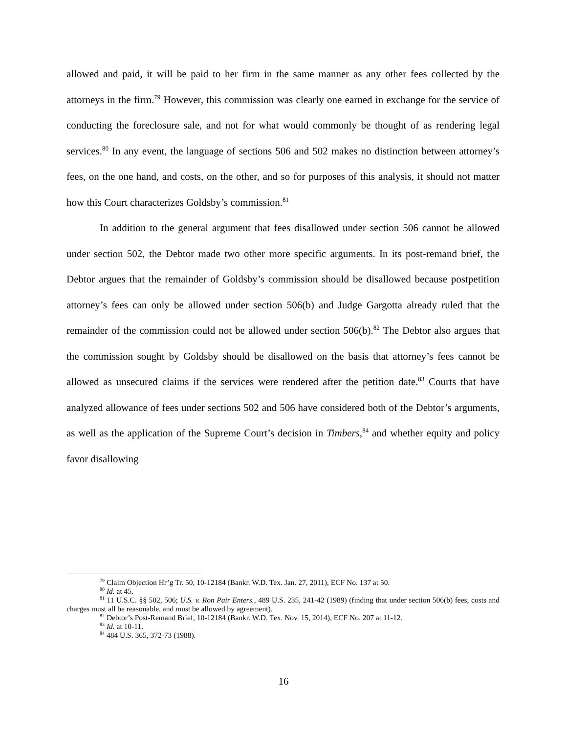allowed and paid, it will be paid to her firm in the same manner as any other fees collected by the attorneys in the firm.<sup>79</sup> However, this commission was clearly one earned in exchange for the service of conducting the foreclosure sale, and not for what would commonly be thought of as rendering legal services.<sup>80</sup> In any event, the language of sections 506 and 502 makes no distinction between attorney’s fees, on the one hand, and costs, on the other, and so for purposes of this analysis, it should not matter how this Court characterizes Goldsby’s commission.<sup>81</sup>
In addition to the general argument that fees disallowed under section 506 cannot be allowed under section 502, the Debtor made two other more specific arguments. In its post-remand brief, the Debtor argues that the remainder of Goldsby’s commission should be disallowed because postpetition attorney’s fees can only be allowed under section 506(b) and Judge Gargotta already ruled that the remainder of the commission could not be allowed under section 506(b).<sup>82</sup> The Debtor also argues that the commission sought by Goldsby should be disallowed on the basis that attorney’s fees cannot be allowed as unsecured claims if the services were rendered after the petition date.<sup>83</sup> Courts that have analyzed allowance of fees under sections 502 and 506 have considered both of the Debtor’s arguments, as well as the application of the Supreme Court’s decision in Timbers,<sup>84</sup> and whether equity and policy favor disallowing
<sup>79</sup> Claim Objection Hr’g Tr. 50, 10-12184 (Bankr. W.D. Tex. Jan. 27, 2011), ECF No. 137 at 50.
<sup>80</sup> Id. at 45.
<sup>81</sup> 11 U.S.C. §§ 502, 506; U.S. v. Ron Pair Enters., 489 U.S. 235, 241-42 (1989) (finding that under section 506(b) fees, costs and charges must all be reasonable, and must be allowed by agreement).
<sup>82</sup> Debtor’s Post-Remand Brief, 10-12184 (Bankr. W.D. Tex. Nov. 15, 2014), ECF No. 207 at 11-12.
<sup>83</sup> Id. at 10-11.
<sup>84</sup> 484 U.S. 365, 372-73 (1988).
16